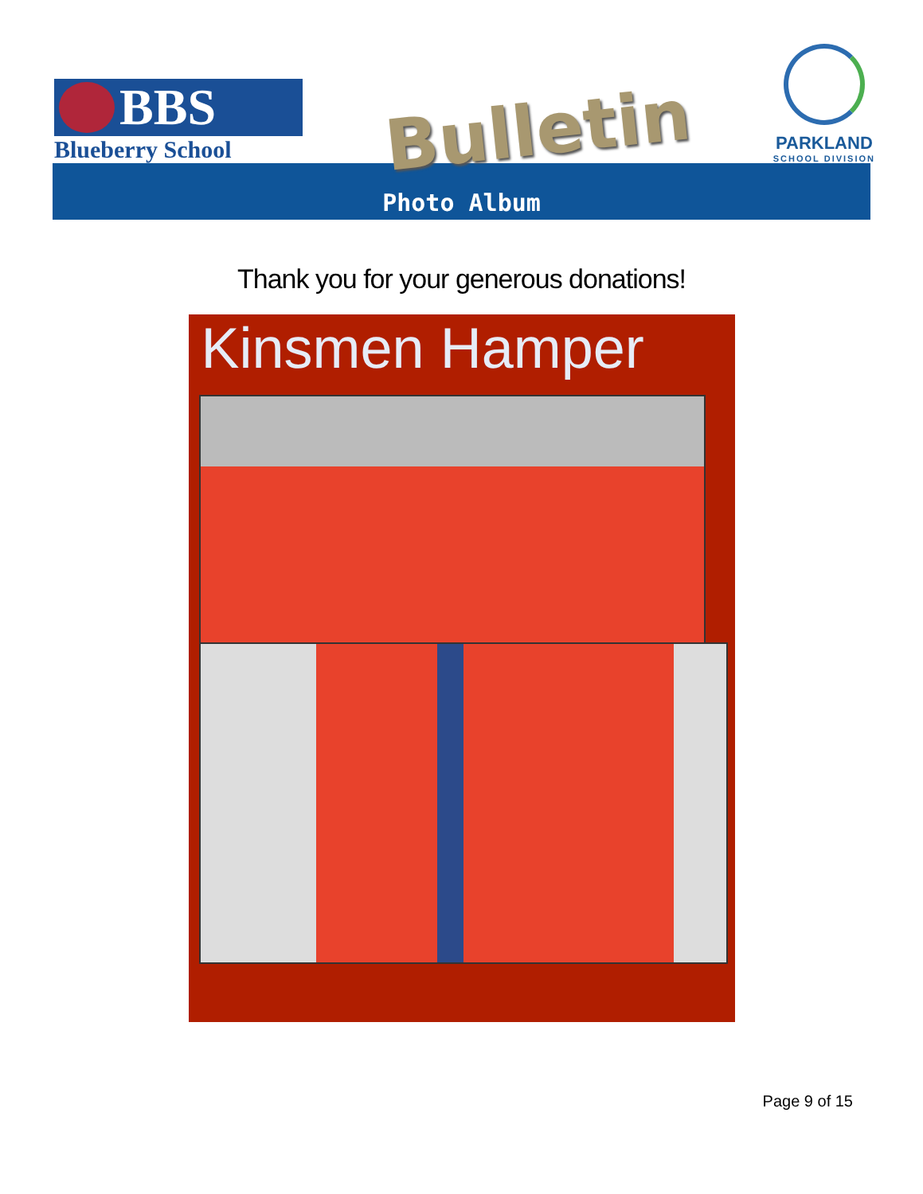BBS
Blueberry School
Bulletin
PARKLAND
SCHOOL DIVISION
Photo Album
Thank you for your generous donations!
Kinsmen Hamper
Page 9 of 15